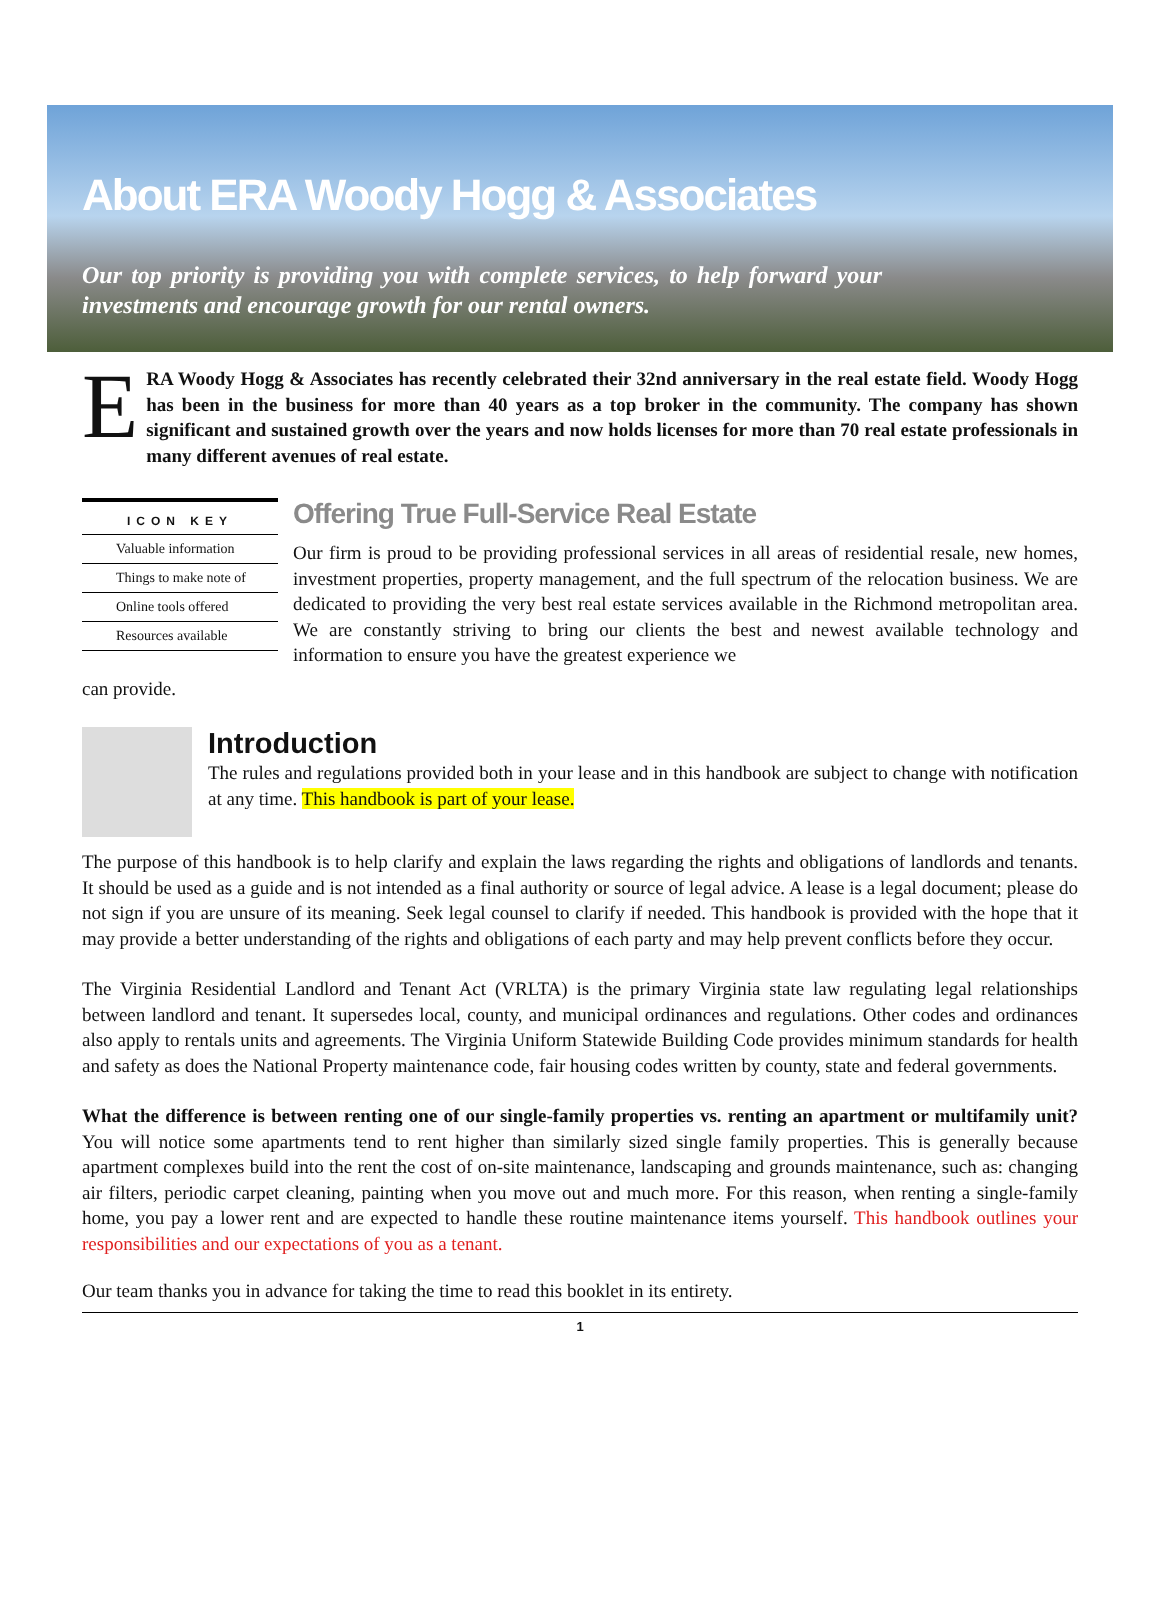About ERA Woody Hogg & Associates
Our top priority is providing you with complete services, to help forward your investments and encourage growth for our rental owners.
E RA Woody Hogg & Associates has recently celebrated their 32nd anniversary in the real estate field. Woody Hogg has been in the business for more than 40 years as a top broker in the community. The company has shown significant and sustained growth over the years and now holds licenses for more than 70 real estate professionals in many different avenues of real estate.
ICON KEY
Valuable information
Things to make note of
Online tools offered
Resources available
Offering True Full-Service Real Estate
Our firm is proud to be providing professional services in all areas of residential resale, new homes, investment properties, property management, and the full spectrum of the relocation business. We are dedicated to providing the very best real estate services available in the Richmond metropolitan area. We are constantly striving to bring our clients the best and newest available technology and information to ensure you have the greatest experience we
can provide.
Introduction
The rules and regulations provided both in your lease and in this handbook are subject to change with notification at any time. This handbook is part of your lease.
The purpose of this handbook is to help clarify and explain the laws regarding the rights and obligations of landlords and tenants. It should be used as a guide and is not intended as a final authority or source of legal advice. A lease is a legal document; please do not sign if you are unsure of its meaning. Seek legal counsel to clarify if needed. This handbook is provided with the hope that it may provide a better understanding of the rights and obligations of each party and may help prevent conflicts before they occur.
The Virginia Residential Landlord and Tenant Act (VRLTA) is the primary Virginia state law regulating legal relationships between landlord and tenant. It supersedes local, county, and municipal ordinances and regulations. Other codes and ordinances also apply to rentals units and agreements. The Virginia Uniform Statewide Building Code provides minimum standards for health and safety as does the National Property maintenance code, fair housing codes written by county, state and federal governments.
What the difference is between renting one of our single-family properties vs. renting an apartment or multifamily unit? You will notice some apartments tend to rent higher than similarly sized single family properties. This is generally because apartment complexes build into the rent the cost of on-site maintenance, landscaping and grounds maintenance, such as: changing air filters, periodic carpet cleaning, painting when you move out and much more. For this reason, when renting a single-family home, you pay a lower rent and are expected to handle these routine maintenance items yourself. This handbook outlines your responsibilities and our expectations of you as a tenant.
Our team thanks you in advance for taking the time to read this booklet in its entirety.
1